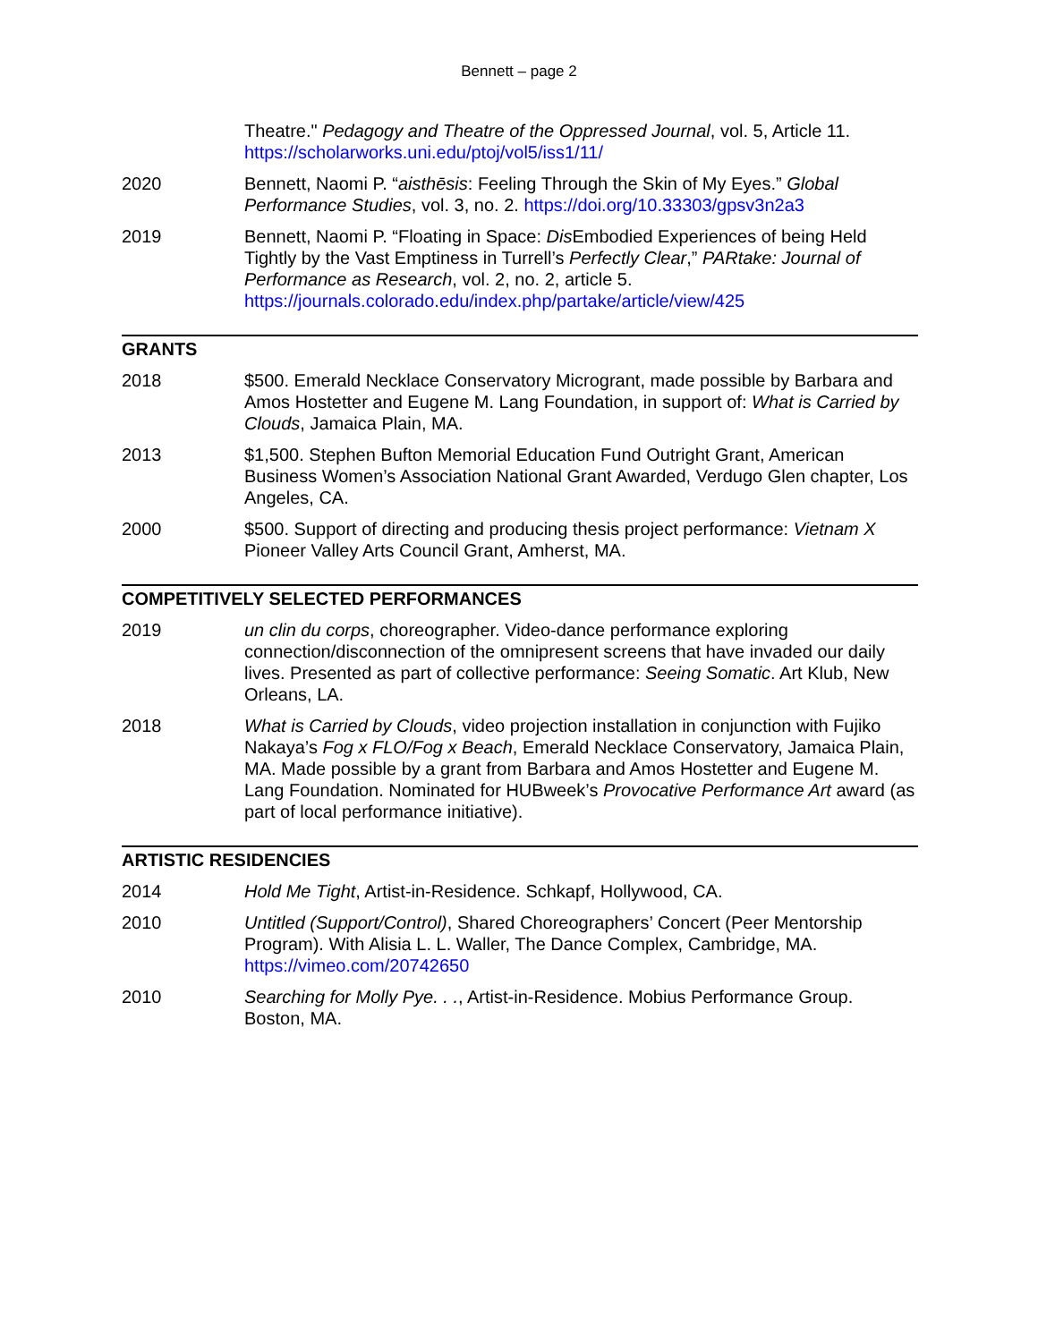Bennett – page 2
Theatre." Pedagogy and Theatre of the Oppressed Journal, vol. 5, Article 11. https://scholarworks.uni.edu/ptoj/vol5/iss1/11/
2020 Bennett, Naomi P. “aisthēsis: Feeling Through the Skin of My Eyes.” Global Performance Studies, vol. 3, no. 2. https://doi.org/10.33303/gpsv3n2a3
2019 Bennett, Naomi P. “Floating in Space: Dis Embodied Experiences of being Held Tightly by the Vast Emptiness in Turrell’s Perfectly Clear,” PARtake: Journal of Performance as Research, vol. 2, no. 2, article 5. https://journals.colorado.edu/index.php/partake/article/view/425
GRANTS
2018 $500. Emerald Necklace Conservatory Microgrant, made possible by Barbara and Amos Hostetter and Eugene M. Lang Foundation, in support of: What is Carried by Clouds, Jamaica Plain, MA.
2013 $1,500. Stephen Bufton Memorial Education Fund Outright Grant, American Business Women’s Association National Grant Awarded, Verdugo Glen chapter, Los Angeles, CA.
2000 $500. Support of directing and producing thesis project performance: Vietnam X Pioneer Valley Arts Council Grant, Amherst, MA.
COMPETITIVELY SELECTED PERFORMANCES
2019 un clin du corps, choreographer. Video-dance performance exploring connection/disconnection of the omnipresent screens that have invaded our daily lives. Presented as part of collective performance: Seeing Somatic. Art Klub, New Orleans, LA.
2018 What is Carried by Clouds, video projection installation in conjunction with Fujiko Nakaya’s Fog x FLO/Fog x Beach, Emerald Necklace Conservatory, Jamaica Plain, MA. Made possible by a grant from Barbara and Amos Hostetter and Eugene M. Lang Foundation. Nominated for HUBweek’s Provocative Performance Art award (as part of local performance initiative).
ARTISTIC RESIDENCIES
2014 Hold Me Tight, Artist-in-Residence. Schkapf, Hollywood, CA.
2010 Untitled (Support/Control), Shared Choreographers’ Concert (Peer Mentorship Program). With Alisia L. L. Waller, The Dance Complex, Cambridge, MA. https://vimeo.com/20742650
2010 Searching for Molly Pye. . ., Artist-in-Residence. Mobius Performance Group. Boston, MA.